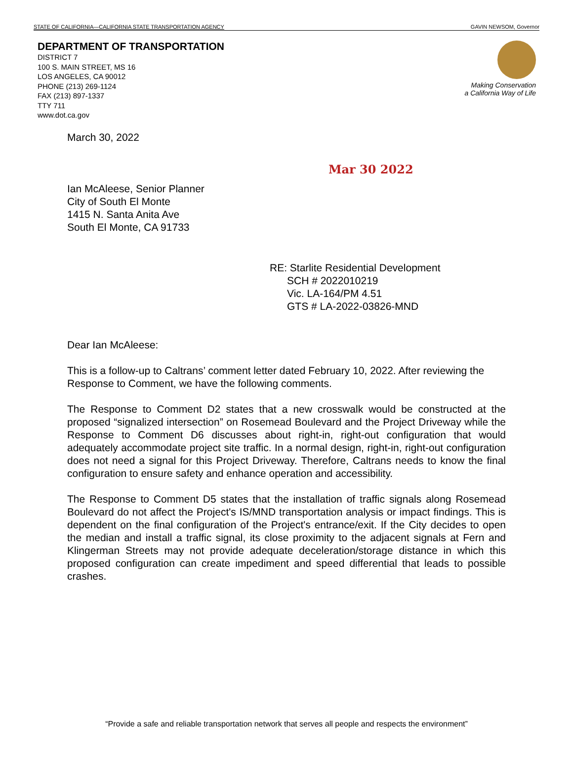STATE OF CALIFORNIA—CALIFORNIA STATE TRANSPORTATION AGENCY GAVIN NEWSOM, Governor
DEPARTMENT OF TRANSPORTATION
DISTRICT 7
100 S. MAIN STREET, MS 16
LOS ANGELES, CA 90012
PHONE (213) 269-1124
FAX (213) 897-1337
TTY 711
www.dot.ca.gov
Making Conservation
a California Way of Life
Mar 30 2022
March 30, 2022
Ian McAleese, Senior Planner
City of South El Monte
1415 N. Santa Anita Ave
South El Monte, CA 91733
RE: Starlite Residential Development
SCH # 2022010219
Vic. LA-164/PM 4.51
GTS # LA-2022-03826-MND
Dear Ian McAleese:
This is a follow-up to Caltrans’ comment letter dated February 10, 2022. After reviewing the Response to Comment, we have the following comments.
The Response to Comment D2 states that a new crosswalk would be constructed at the proposed “signalized intersection” on Rosemead Boulevard and the Project Driveway while the Response to Comment D6 discusses about right-in, right-out configuration that would adequately accommodate project site traffic. In a normal design, right-in, right-out configuration does not need a signal for this Project Driveway. Therefore, Caltrans needs to know the final configuration to ensure safety and enhance operation and accessibility.
The Response to Comment D5 states that the installation of traffic signals along Rosemead Boulevard do not affect the Project's IS/MND transportation analysis or impact findings. This is dependent on the final configuration of the Project's entrance/exit. If the City decides to open the median and install a traffic signal, its close proximity to the adjacent signals at Fern and Klingerman Streets may not provide adequate deceleration/storage distance in which this proposed configuration can create impediment and speed differential that leads to possible crashes.
“Provide a safe and reliable transportation network that serves all people and respects the environment”